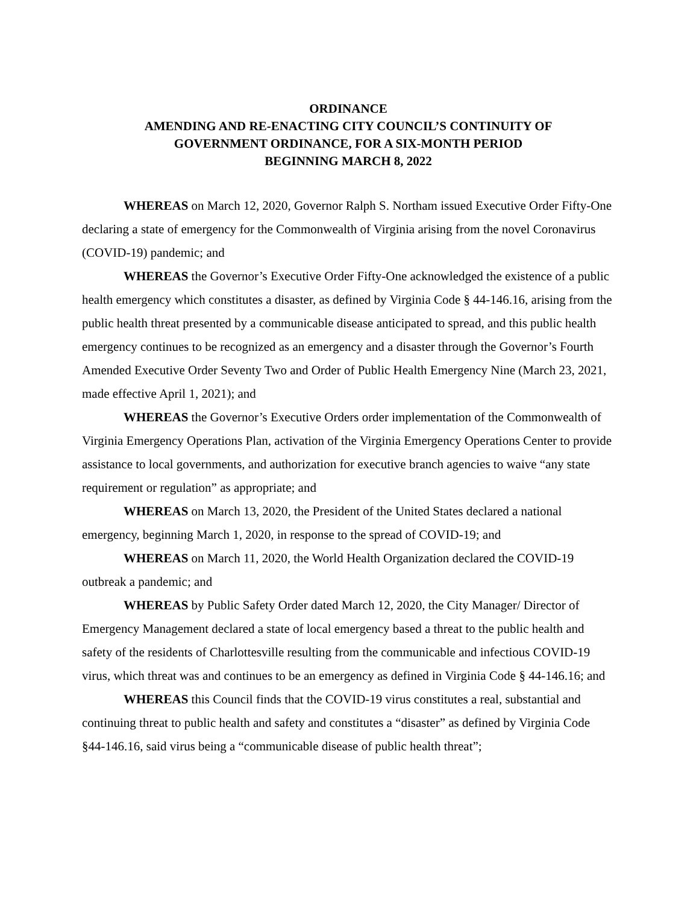ORDINANCE
AMENDING AND RE-ENACTING CITY COUNCIL’S CONTINUITY OF
GOVERNMENT ORDINANCE, FOR A SIX-MONTH PERIOD
BEGINNING MARCH 8, 2022
WHEREAS on March 12, 2020, Governor Ralph S. Northam issued Executive Order Fifty-One declaring a state of emergency for the Commonwealth of Virginia arising from the novel Coronavirus (COVID-19) pandemic; and
WHEREAS the Governor’s Executive Order Fifty-One acknowledged the existence of a public health emergency which constitutes a disaster, as defined by Virginia Code § 44-146.16, arising from the public health threat presented by a communicable disease anticipated to spread, and this public health emergency continues to be recognized as an emergency and a disaster through the Governor’s Fourth Amended Executive Order Seventy Two and Order of Public Health Emergency Nine (March 23, 2021, made effective April 1, 2021); and
WHEREAS the Governor’s Executive Orders order implementation of the Commonwealth of Virginia Emergency Operations Plan, activation of the Virginia Emergency Operations Center to provide assistance to local governments, and authorization for executive branch agencies to waive “any state requirement or regulation” as appropriate; and
WHEREAS on March 13, 2020, the President of the United States declared a national emergency, beginning March 1, 2020, in response to the spread of COVID-19; and
WHEREAS on March 11, 2020, the World Health Organization declared the COVID-19 outbreak a pandemic; and
WHEREAS by Public Safety Order dated March 12, 2020, the City Manager/ Director of Emergency Management declared a state of local emergency based a threat to the public health and safety of the residents of Charlottesville resulting from the communicable and infectious COVID-19 virus, which threat was and continues to be an emergency as defined in Virginia Code § 44-146.16; and
WHEREAS this Council finds that the COVID-19 virus constitutes a real, substantial and continuing threat to public health and safety and constitutes a “disaster” as defined by Virginia Code §44-146.16, said virus being a “communicable disease of public health threat”;